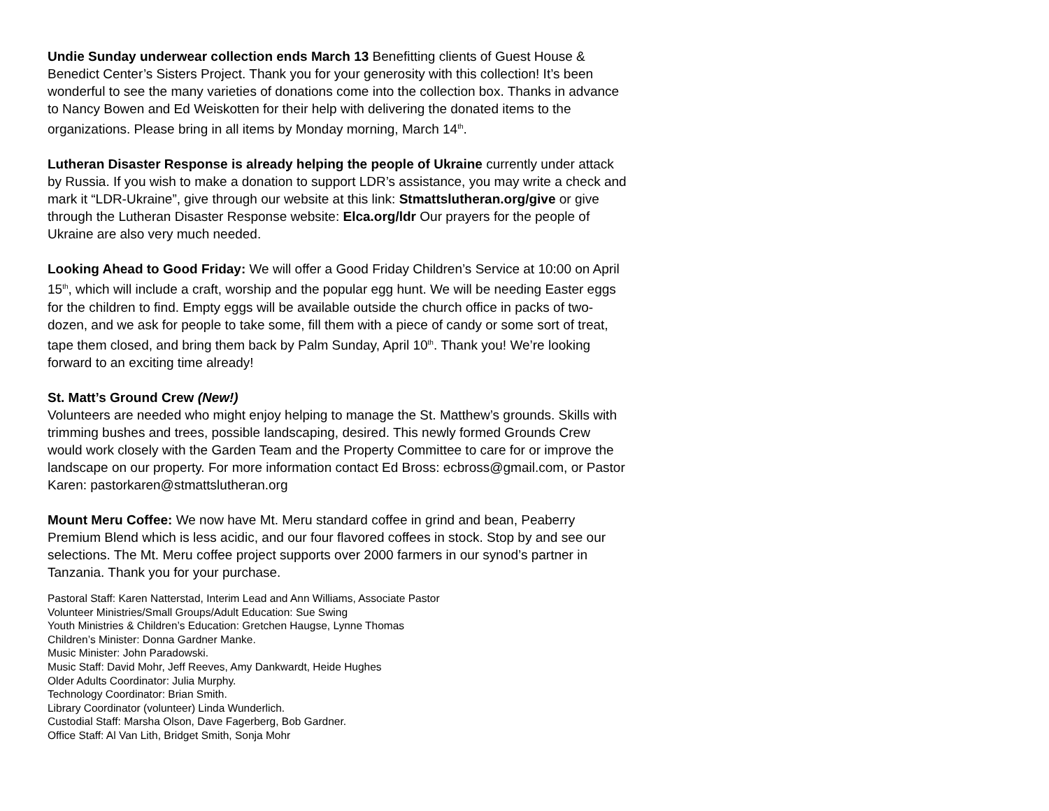Undie Sunday underwear collection ends March 13 Benefitting clients of Guest House & Benedict Center’s Sisters Project. Thank you for your generosity with this collection! It’s been wonderful to see the many varieties of donations come into the collection box. Thanks in advance to Nancy Bowen and Ed Weiskotten for their help with delivering the donated items to the organizations. Please bring in all items by Monday morning, March 14<sup>th</sup>.
Lutheran Disaster Response is already helping the people of Ukraine currently under attack by Russia. If you wish to make a donation to support LDR’s assistance, you may write a check and mark it “LDR-Ukraine”, give through our website at this link: Stmattslutheran.org/give or give through the Lutheran Disaster Response website: Elca.org/ldr Our prayers for the people of Ukraine are also very much needed.
Looking Ahead to Good Friday: We will offer a Good Friday Children’s Service at 10:00 on April 15<sup>th</sup>, which will include a craft, worship and the popular egg hunt. We will be needing Easter eggs for the children to find. Empty eggs will be available outside the church office in packs of two-dozen, and we ask for people to take some, fill them with a piece of candy or some sort of treat, tape them closed, and bring them back by Palm Sunday, April 10<sup>th</sup>. Thank you! We’re looking forward to an exciting time already!
St. Matt’s Ground Crew (New!)
Volunteers are needed who might enjoy helping to manage the St. Matthew’s grounds. Skills with trimming bushes and trees, possible landscaping, desired. This newly formed Grounds Crew would work closely with the Garden Team and the Property Committee to care for or improve the landscape on our property. For more information contact Ed Bross: ecbross@gmail.com, or Pastor Karen: pastorkaren@stmattslutheran.org
Mount Meru Coffee: We now have Mt. Meru standard coffee in grind and bean, Peaberry Premium Blend which is less acidic, and our four flavored coffees in stock. Stop by and see our selections. The Mt. Meru coffee project supports over 2000 farmers in our synod’s partner in Tanzania. Thank you for your purchase.
Pastoral Staff: Karen Natterstad, Interim Lead and Ann Williams, Associate Pastor
Volunteer Ministries/Small Groups/Adult Education: Sue Swing
Youth Ministries & Children’s Education: Gretchen Haugse, Lynne Thomas
Children’s Minister: Donna Gardner Manke.
Music Minister: John Paradowski.
Music Staff: David Mohr, Jeff Reeves, Amy Dankwardt, Heide Hughes
Older Adults Coordinator: Julia Murphy.
Technology Coordinator: Brian Smith.
Library Coordinator (volunteer) Linda Wunderlich.
Custodial Staff: Marsha Olson, Dave Fagerberg, Bob Gardner.
Office Staff: Al Van Lith, Bridget Smith, Sonja Mohr